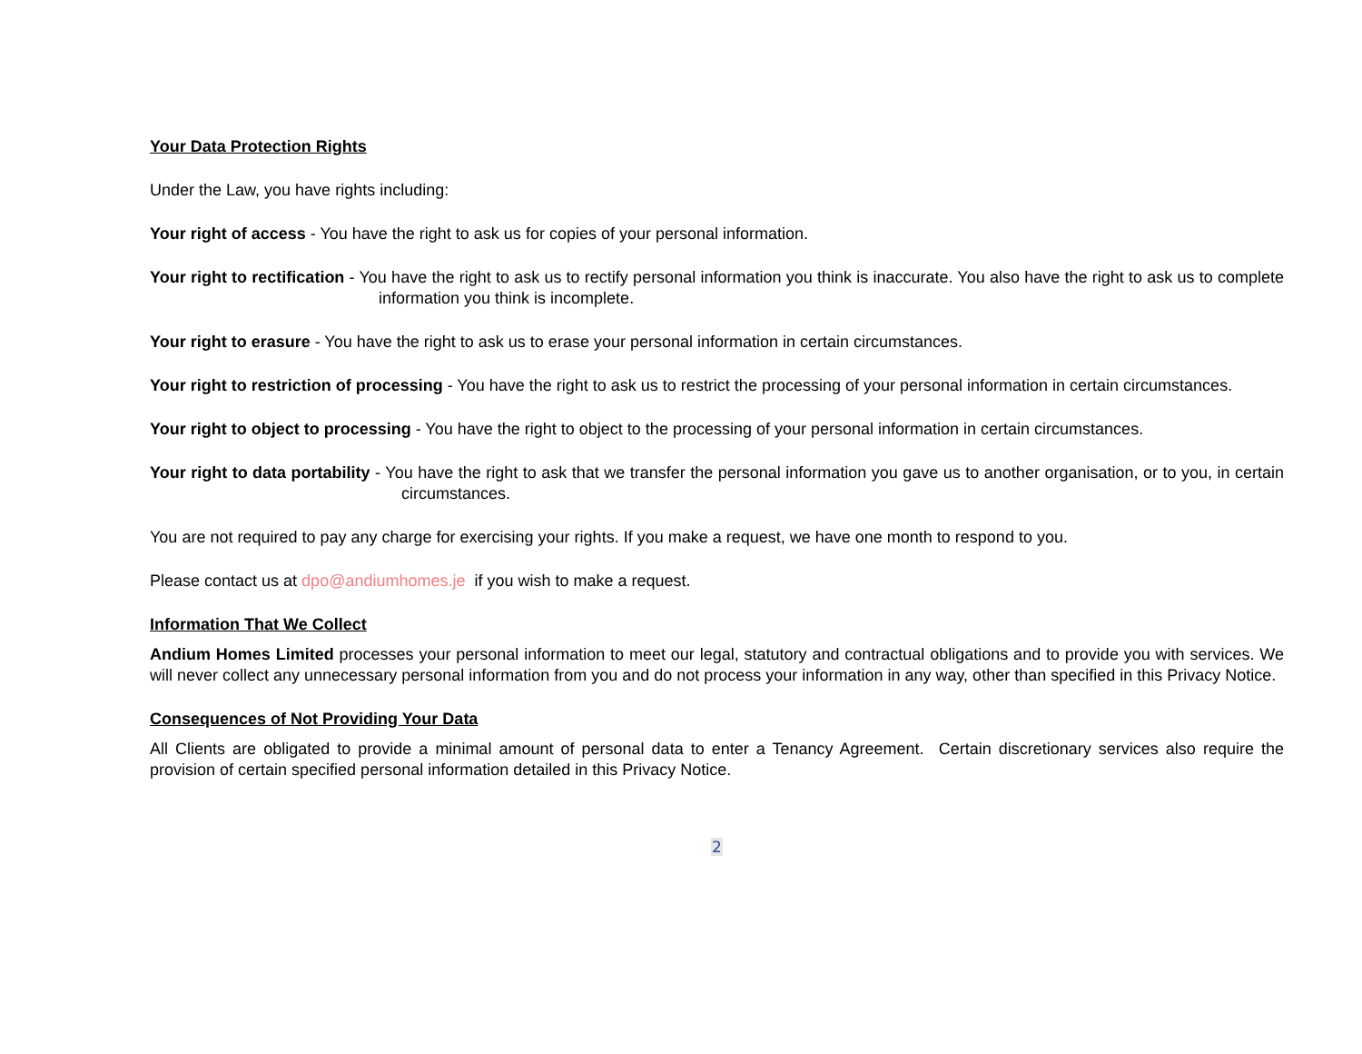Your Data Protection Rights
Under the Law, you have rights including:
Your right of access - You have the right to ask us for copies of your personal information.
Your right to rectification - You have the right to ask us to rectify personal information you think is inaccurate. You also have the right to ask us to complete information you think is incomplete.
Your right to erasure - You have the right to ask us to erase your personal information in certain circumstances.
Your right to restriction of processing - You have the right to ask us to restrict the processing of your personal information in certain circumstances.
Your right to object to processing - You have the right to object to the processing of your personal information in certain circumstances.
Your right to data portability - You have the right to ask that we transfer the personal information you gave us to another organisation, or to you, in certain circumstances.
You are not required to pay any charge for exercising your rights. If you make a request, we have one month to respond to you.
Please contact us at dpo@andiumhomes.je if you wish to make a request.
Information That We Collect
Andium Homes Limited processes your personal information to meet our legal, statutory and contractual obligations and to provide you with services. We will never collect any unnecessary personal information from you and do not process your information in any way, other than specified in this Privacy Notice.
Consequences of Not Providing Your Data
All Clients are obligated to provide a minimal amount of personal data to enter a Tenancy Agreement. Certain discretionary services also require the provision of certain specified personal information detailed in this Privacy Notice.
2